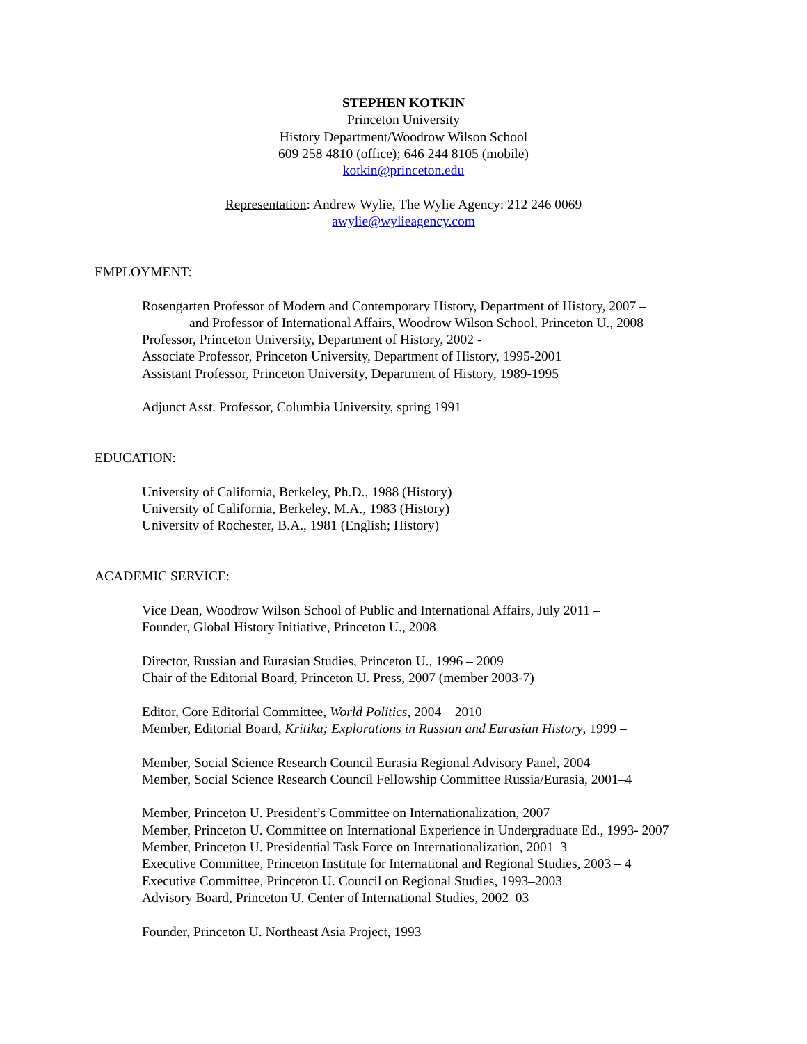STEPHEN KOTKIN
Princeton University
History Department/Woodrow Wilson School
609 258 4810 (office); 646 244 8105 (mobile)
kotkin@princeton.edu
Representation: Andrew Wylie, The Wylie Agency: 212 246 0069
awylie@wylieagency.com
EMPLOYMENT:
Rosengarten Professor of Modern and Contemporary History, Department of History, 2007 –
and Professor of International Affairs, Woodrow Wilson School, Princeton U., 2008 –
Professor, Princeton University, Department of History, 2002 -
Associate Professor, Princeton University, Department of History, 1995-2001
Assistant Professor, Princeton University, Department of History, 1989-1995
Adjunct Asst. Professor, Columbia University, spring 1991
EDUCATION:
University of California, Berkeley, Ph.D., 1988 (History)
University of California, Berkeley, M.A., 1983 (History)
University of Rochester, B.A., 1981 (English; History)
ACADEMIC SERVICE:
Vice Dean, Woodrow Wilson School of Public and International Affairs, July 2011 –
Founder, Global History Initiative, Princeton U., 2008 –
Director, Russian and Eurasian Studies, Princeton U., 1996 – 2009
Chair of the Editorial Board, Princeton U. Press, 2007 (member 2003-7)
Editor, Core Editorial Committee, World Politics, 2004 – 2010
Member, Editorial Board, Kritika; Explorations in Russian and Eurasian History, 1999 –
Member, Social Science Research Council Eurasia Regional Advisory Panel, 2004 –
Member, Social Science Research Council Fellowship Committee Russia/Eurasia, 2001–4
Member, Princeton U. President’s Committee on Internationalization, 2007
Member, Princeton U. Committee on International Experience in Undergraduate Ed., 1993- 2007
Member, Princeton U. Presidential Task Force on Internationalization, 2001–3
Executive Committee, Princeton Institute for International and Regional Studies, 2003 – 4
Executive Committee, Princeton U. Council on Regional Studies, 1993–2003
Advisory Board, Princeton U. Center of International Studies, 2002–03
Founder, Princeton U. Northeast Asia Project, 1993 –